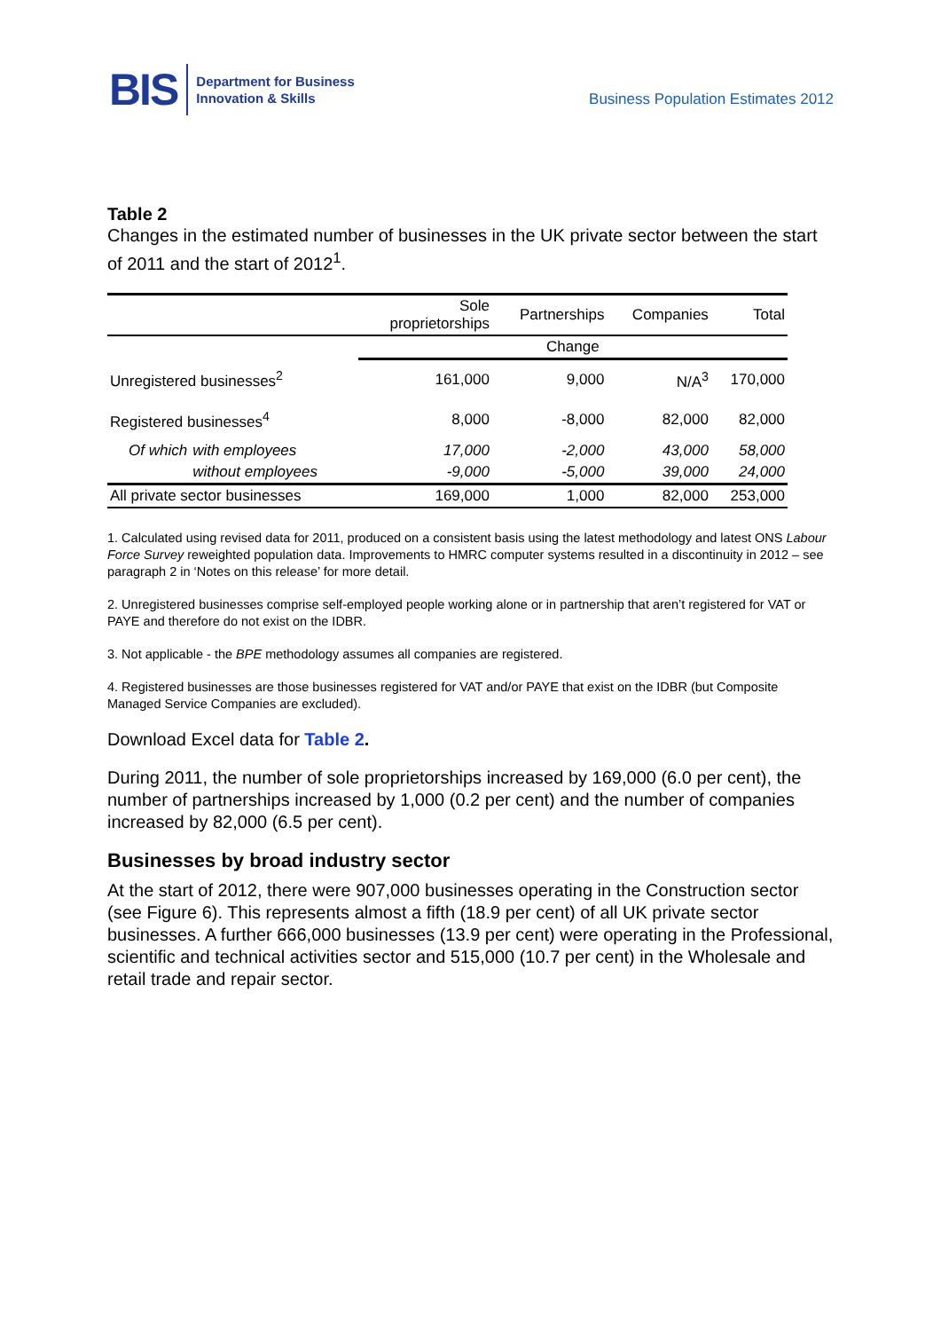BIS Department for Business
Innovation & Skills
Business Population Estimates 2012
Table 2
Changes in the estimated number of businesses in the UK private sector between the start of 2011 and the start of 2012<sup>1</sup>.
| | | Sole proprietorships | Partnerships | Companies | Total |
| --- | --- | --- | --- | --- | --- |
| | | Change | | | |
| Unregistered businesses<sup>2</sup> | | 161,000 | 9,000 | N/A<sup>3</sup> | 170,000 |
| Registered businesses<sup>4</sup> | | 8,000 | -8,000 | 82,000 | 82,000 |
| Of which | with employees | 17,000 | -2,000 | 43,000 | 58,000 |
| | without employees | -9,000 | -5,000 | 39,000 | 24,000 |
| All private sector businesses | | 169,000 | 1,000 | 82,000 | 253,000 |
1. Calculated using revised data for 2011, produced on a consistent basis using the latest methodology and latest ONS Labour Force Survey reweighted population data. Improvements to HMRC computer systems resulted in a discontinuity in 2012 – see paragraph 2 in ‘Notes on this release’ for more detail.
2. Unregistered businesses comprise self-employed people working alone or in partnership that aren’t registered for VAT or PAYE and therefore do not exist on the IDBR.
3. Not applicable - the BPE methodology assumes all companies are registered.
4. Registered businesses are those businesses registered for VAT and/or PAYE that exist on the IDBR (but Composite Managed Service Companies are excluded).
Download Excel data for Table 2.
During 2011, the number of sole proprietorships increased by 169,000 (6.0 per cent), the number of partnerships increased by 1,000 (0.2 per cent) and the number of companies increased by 82,000 (6.5 per cent).
Businesses by broad industry sector
At the start of 2012, there were 907,000 businesses operating in the Construction sector (see Figure 6). This represents almost a fifth (18.9 per cent) of all UK private sector businesses. A further 666,000 businesses (13.9 per cent) were operating in the Professional, scientific and technical activities sector and 515,000 (10.7 per cent) in the Wholesale and retail trade and repair sector.